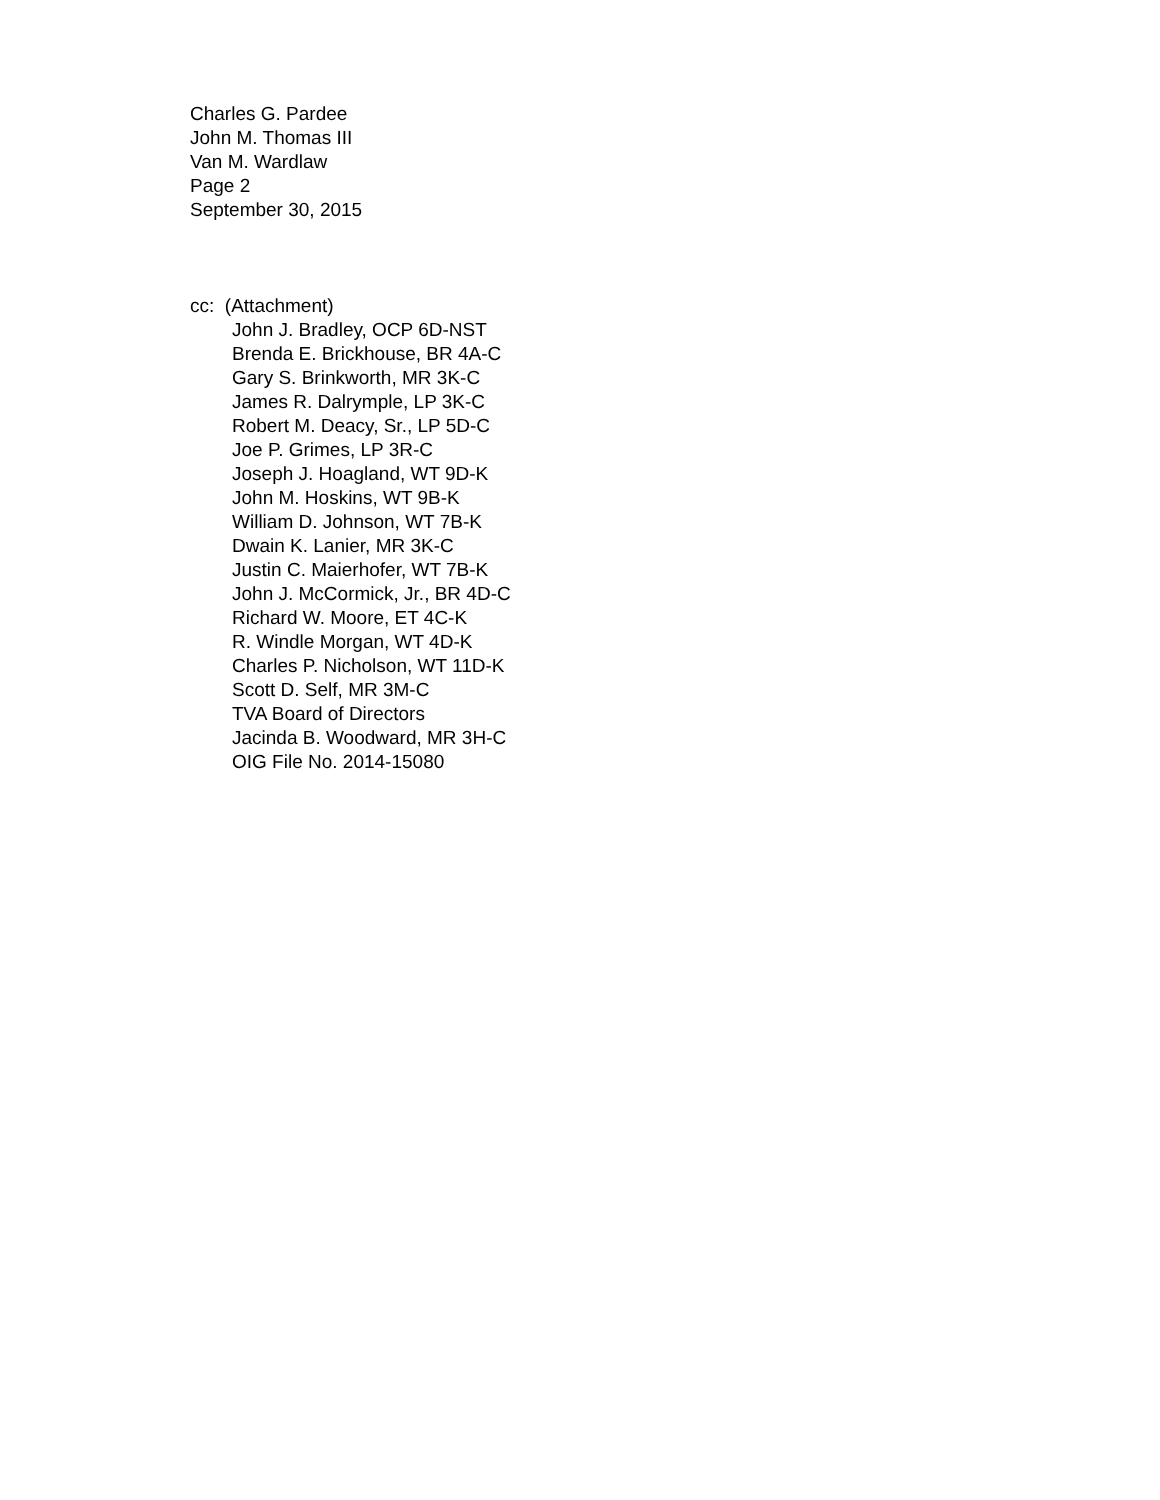Charles G. Pardee
John M. Thomas III
Van M. Wardlaw
Page 2
September 30, 2015
cc: (Attachment)
John J. Bradley, OCP 6D-NST
Brenda E. Brickhouse, BR 4A-C
Gary S. Brinkworth, MR 3K-C
James R. Dalrymple, LP 3K-C
Robert M. Deacy, Sr., LP 5D-C
Joe P. Grimes, LP 3R-C
Joseph J. Hoagland, WT 9D-K
John M. Hoskins, WT 9B-K
William D. Johnson, WT 7B-K
Dwain K. Lanier, MR 3K-C
Justin C. Maierhofer, WT 7B-K
John J. McCormick, Jr., BR 4D-C
Richard W. Moore, ET 4C-K
R. Windle Morgan, WT 4D-K
Charles P. Nicholson, WT 11D-K
Scott D. Self, MR 3M-C
TVA Board of Directors
Jacinda B. Woodward, MR 3H-C
OIG File No. 2014-15080